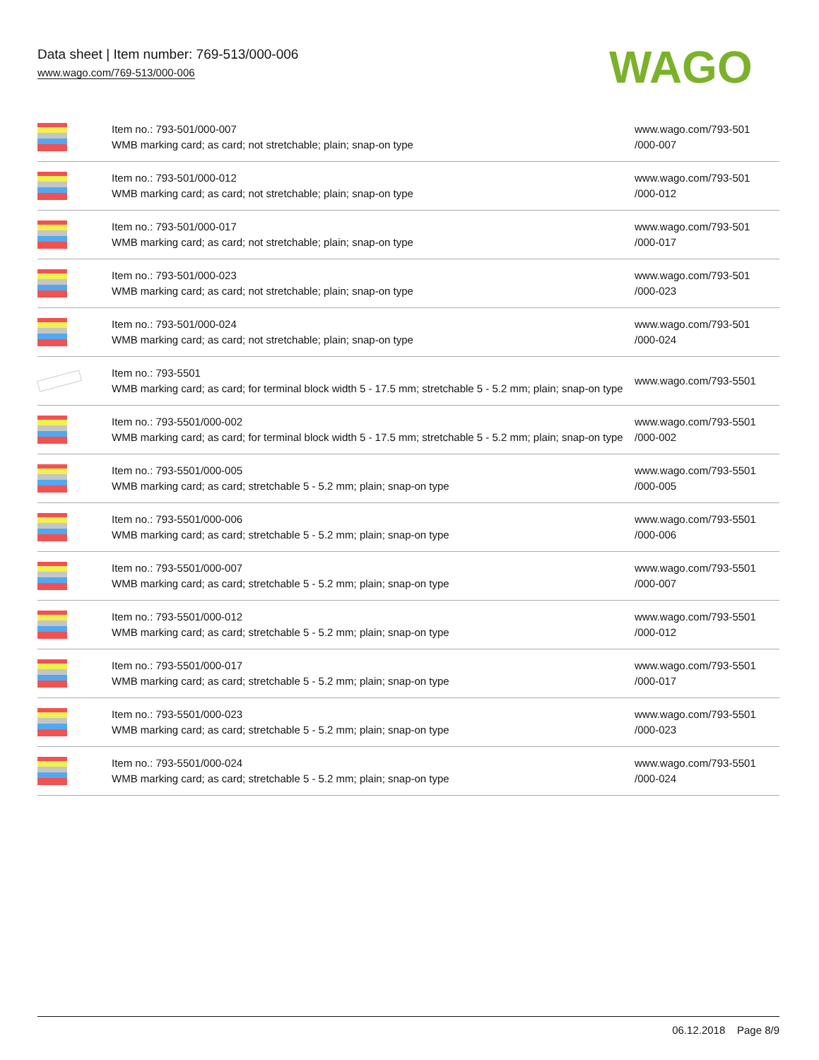Data sheet | Item number: 769-513/000-006
www.wago.com/769-513/000-006
WAGO
| | Item no.: 793-501/000-007 WMB marking card; as card; not stretchable; plain; snap-on type | www.wago.com/793-501 /000-007 |
| | Item no.: 793-501/000-012 WMB marking card; as card; not stretchable; plain; snap-on type | www.wago.com/793-501 /000-012 |
| | Item no.: 793-501/000-017 WMB marking card; as card; not stretchable; plain; snap-on type | www.wago.com/793-501 /000-017 |
| | Item no.: 793-501/000-023 WMB marking card; as card; not stretchable; plain; snap-on type | www.wago.com/793-501 /000-023 |
| | Item no.: 793-501/000-024 WMB marking card; as card; not stretchable; plain; snap-on type | www.wago.com/793-501 /000-024 |
| | Item no.: 793-5501 WMB marking card; as card; for terminal block width 5 - 17.5 mm; stretchable 5 - 5.2 mm; plain; snap-on type | www.wago.com/793-5501 |
| | Item no.: 793-5501/000-002 WMB marking card; as card; for terminal block width 5 - 17.5 mm; stretchable 5 - 5.2 mm; plain; snap-on type | www.wago.com/793-5501 /000-002 |
| | Item no.: 793-5501/000-005 WMB marking card; as card; stretchable 5 - 5.2 mm; plain; snap-on type | www.wago.com/793-5501 /000-005 |
| | Item no.: 793-5501/000-006 WMB marking card; as card; stretchable 5 - 5.2 mm; plain; snap-on type | www.wago.com/793-5501 /000-006 |
| | Item no.: 793-5501/000-007 WMB marking card; as card; stretchable 5 - 5.2 mm; plain; snap-on type | www.wago.com/793-5501 /000-007 |
| | Item no.: 793-5501/000-012 WMB marking card; as card; stretchable 5 - 5.2 mm; plain; snap-on type | www.wago.com/793-5501 /000-012 |
| | Item no.: 793-5501/000-017 WMB marking card; as card; stretchable 5 - 5.2 mm; plain; snap-on type | www.wago.com/793-5501 /000-017 |
| | Item no.: 793-5501/000-023 WMB marking card; as card; stretchable 5 - 5.2 mm; plain; snap-on type | www.wago.com/793-5501 /000-023 |
| | Item no.: 793-5501/000-024 WMB marking card; as card; stretchable 5 - 5.2 mm; plain; snap-on type | www.wago.com/793-5501 /000-024 |
06.12.2018 Page 8/9